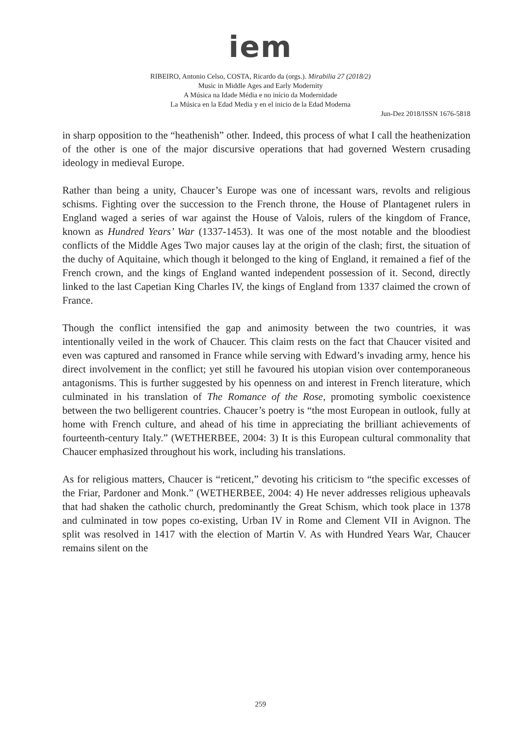iem
RIBEIRO, Antonio Celso, COSTA, Ricardo da (orgs.). Mirabilia 27 (2018/2)
Music in Middle Ages and Early Modernity
A Música na Idade Média e no início da Modernidade
La Música en la Edad Media y en el inicio de la Edad Moderna
Jun-Dez 2018/ISSN 1676-5818
in sharp opposition to the “heathenish” other. Indeed, this process of what I call the heathenization of the other is one of the major discursive operations that had governed Western crusading ideology in medieval Europe.
Rather than being a unity, Chaucer’s Europe was one of incessant wars, revolts and religious schisms. Fighting over the succession to the French throne, the House of Plantagenet rulers in England waged a series of war against the House of Valois, rulers of the kingdom of France, known as Hundred Years’ War (1337-1453). It was one of the most notable and the bloodiest conflicts of the Middle Ages Two major causes lay at the origin of the clash; first, the situation of the duchy of Aquitaine, which though it belonged to the king of England, it remained a fief of the French crown, and the kings of England wanted independent possession of it. Second, directly linked to the last Capetian King Charles IV, the kings of England from 1337 claimed the crown of France.
Though the conflict intensified the gap and animosity between the two countries, it was intentionally veiled in the work of Chaucer. This claim rests on the fact that Chaucer visited and even was captured and ransomed in France while serving with Edward’s invading army, hence his direct involvement in the conflict; yet still he favoured his utopian vision over contemporaneous antagonisms. This is further suggested by his openness on and interest in French literature, which culminated in his translation of The Romance of the Rose, promoting symbolic coexistence between the two belligerent countries. Chaucer’s poetry is “the most European in outlook, fully at home with French culture, and ahead of his time in appreciating the brilliant achievements of fourteenth-century Italy.” (WETHERBEE, 2004: 3) It is this European cultural commonality that Chaucer emphasized throughout his work, including his translations.
As for religious matters, Chaucer is “reticent,” devoting his criticism to “the specific excesses of the Friar, Pardoner and Monk.” (WETHERBEE, 2004: 4) He never addresses religious upheavals that had shaken the catholic church, predominantly the Great Schism, which took place in 1378 and culminated in tow popes co-existing, Urban IV in Rome and Clement VII in Avignon. The split was resolved in 1417 with the election of Martin V. As with Hundred Years War, Chaucer remains silent on the
259